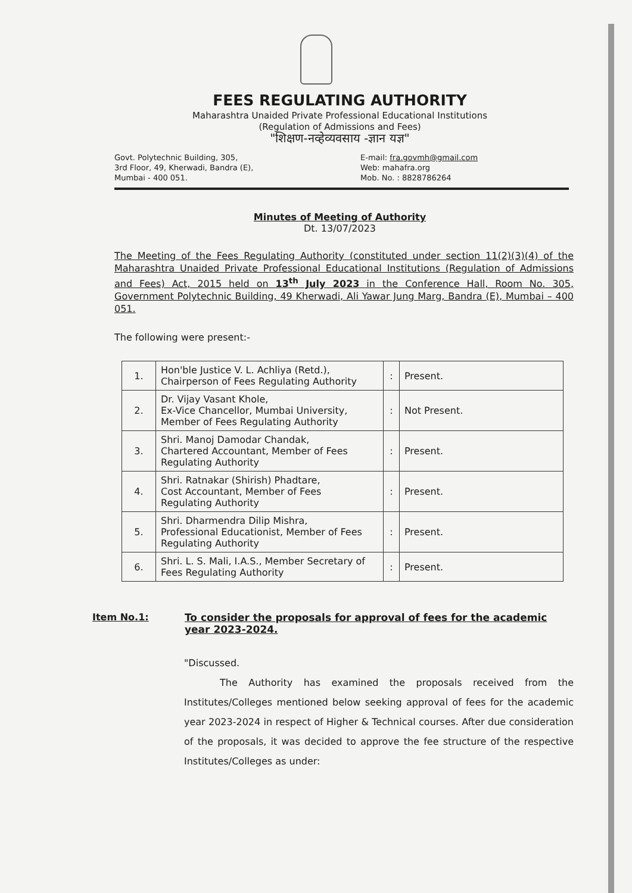FEES REGULATING AUTHORITY
Maharashtra Unaided Private Professional Educational Institutions
(Regulation of Admissions and Fees)
"शिक्षण-नव्हेव्यवसाय -ज्ञान यज्ञ"
Govt. Polytechnic Building, 305,
3rd Floor, 49, Kherwadi, Bandra (E),
Mumbai - 400 051.
E-mail: fra.govmh@gmail.com
Web: mahafra.org
Mob. No. : 8828786264
Minutes of Meeting of Authority
Dt. 13/07/2023
The Meeting of the Fees Regulating Authority (constituted under section 11(2)(3)(4) of the Maharashtra Unaided Private Professional Educational Institutions (Regulation of Admissions and Fees) Act, 2015 held on 13<sup>th</sup> July 2023 in the Conference Hall, Room No. 305, Government Polytechnic Building, 49 Kherwadi, Ali Yawar Jung Marg, Bandra (E), Mumbai – 400 051.
The following were present:-
| 1. | Hon'ble Justice V. L. Achliya (Retd.), Chairperson of Fees Regulating Authority | : | Present. |
| 2. | Dr. Vijay Vasant Khole, Ex-Vice Chancellor, Mumbai University, Member of Fees Regulating Authority | : | Not Present. |
| 3. | Shri. Manoj Damodar Chandak, Chartered Accountant, Member of Fees Regulating Authority | : | Present. |
| 4. | Shri. Ratnakar (Shirish) Phadtare, Cost Accountant, Member of Fees Regulating Authority | : | Present. |
| 5. | Shri. Dharmendra Dilip Mishra, Professional Educationist, Member of Fees Regulating Authority | : | Present. |
| 6. | Shri. L. S. Mali, I.A.S., Member Secretary of Fees Regulating Authority | : | Present. |
Item No.1: To consider the proposals for approval of fees for the academic year 2023-2024.
"Discussed.
The Authority has examined the proposals received from the Institutes/Colleges mentioned below seeking approval of fees for the academic year 2023-2024 in respect of Higher & Technical courses. After due consideration of the proposals, it was decided to approve the fee structure of the respective Institutes/Colleges as under: